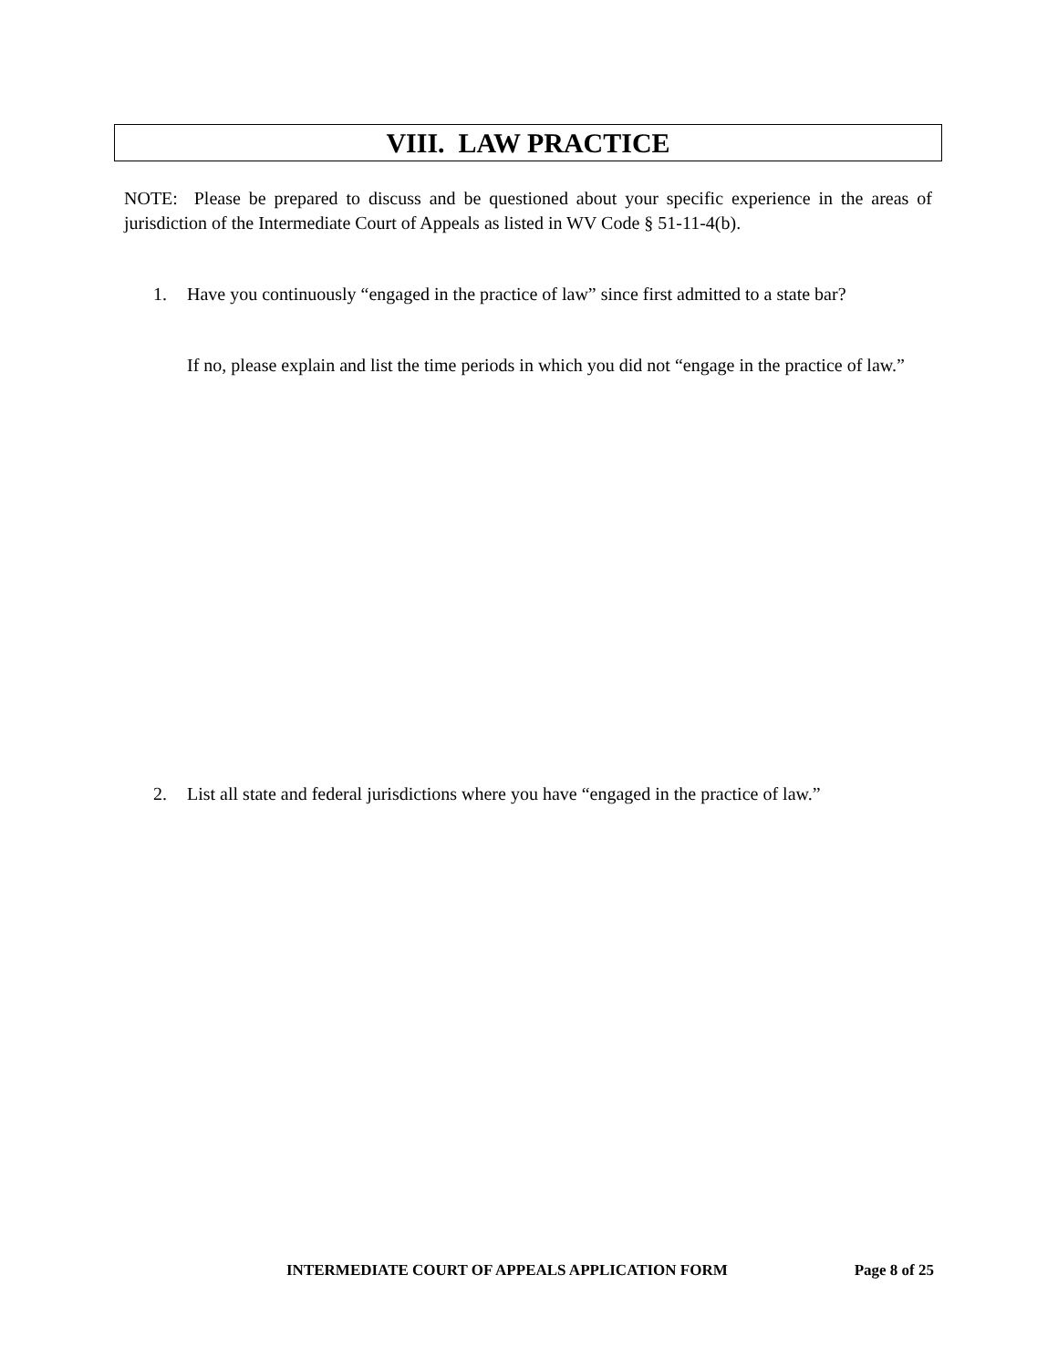VIII. LAW PRACTICE
NOTE: Please be prepared to discuss and be questioned about your specific experience in the areas of jurisdiction of the Intermediate Court of Appeals as listed in WV Code § 51-11-4(b).
1. Have you continuously “engaged in the practice of law” since first admitted to a state bar?
If no, please explain and list the time periods in which you did not “engage in the practice of law.”
2. List all state and federal jurisdictions where you have “engaged in the practice of law.”
INTERMEDIATE COURT OF APPEALS APPLICATION FORM Page 8 of 25